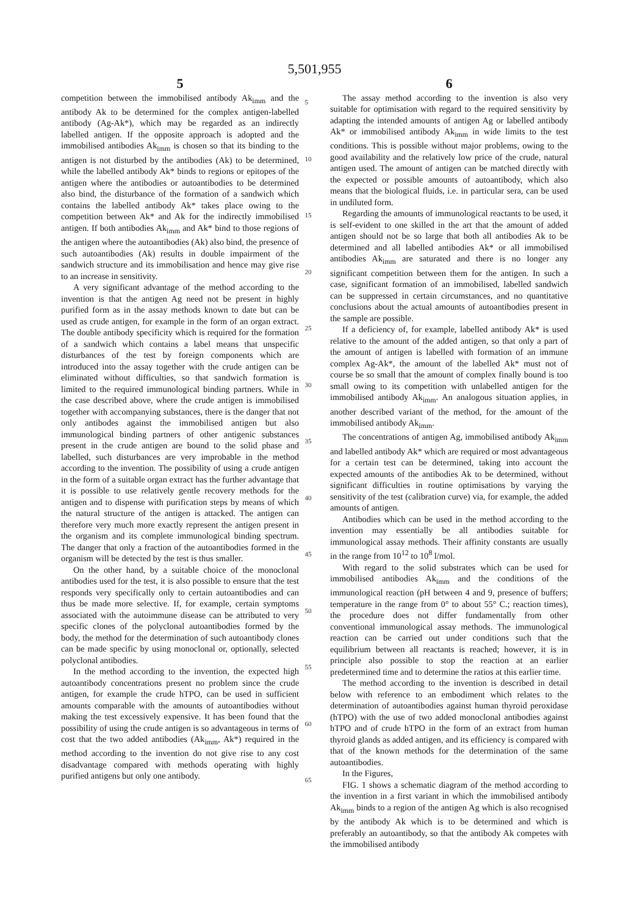5,501,955
5
competition between the immobilised antibody Ak<sub>imm</sub> and the antibody Ak to be determined for the complex antigen-labelled antibody (Ag-Ak*), which may be regarded as an indirectly labelled antigen. If the opposite approach is adopted and the immobilised antibodies Ak<sub>imm</sub> is chosen so that its binding to the antigen is not disturbed by the antibodies (Ak) to be determined, while the labelled antibody Ak* binds to regions or epitopes of the antigen where the antibodies or autoantibodies to be determined also bind, the disturbance of the formation of a sandwich which contains the labelled antibody Ak* takes place owing to the competition between Ak* and Ak for the indirectly immobilised antigen. If both antibodies Ak<sub>imm</sub> and Ak* bind to those regions of the antigen where the autoantibodies (Ak) also bind, the presence of such autoantibodies (Ak) results in double impairment of the sandwich structure and its immobilisation and hence may give rise to an increase in sensitivity.
A very significant advantage of the method according to the invention is that the antigen Ag need not be present in highly purified form as in the assay methods known to date but can be used as crude antigen, for example in the form of an organ extract. The double antibody specificity which is required for the formation of a sandwich which contains a label means that unspecific disturbances of the test by foreign components which are introduced into the assay together with the crude antigen can be eliminated without difficulties, so that sandwich formation is limited to the required immunological binding partners. While in the case described above, where the crude antigen is immobilised together with accompanying substances, there is the danger that not only antibodes against the immobilised antigen but also immunological binding partners of other antigenic substances present in the crude antigen are bound to the solid phase and labelled, such disturbances are very improbable in the method according to the invention. The possibility of using a crude antigen in the form of a suitable organ extract has the further advantage that it is possible to use relatively gentle recovery methods for the antigen and to dispense with purification steps by means of which the natural structure of the antigen is attacked. The antigen can therefore very much more exactly represent the antigen present in the organism and its complete immunological binding spectrum. The danger that only a fraction of the autoantibodies formed in the organism will be detected by the test is thus smaller.
On the other hand, by a suitable choice of the monoclonal antibodies used for the test, it is also possible to ensure that the test responds very specifically only to certain autoantibodies and can thus be made more selective. If, for example, certain symptoms associated with the autoimmune disease can be attributed to very specific clones of the polyclonal autoantibodies formed by the body, the method for the determination of such autoantibody clones can be made specific by using monoclonal or, optionally, selected polyclonal antibodies.
In the method according to the invention, the expected high autoantibody concentrations present no problem since the crude antigen, for example the crude hTPO, can be used in sufficient amounts comparable with the amounts of autoantibodies without making the test excessively expensive. It has been found that the possibility of using the crude antigen is so advantageous in terms of cost that the two added antibodies (Ak<sub>imm</sub>, Ak*) required in the method according to the invention do not give rise to any cost disadvantage compared with methods operating with highly purified antigens but only one antibody.
5
10
15
20
25
30
35
40
45
50
55
60
65
6
The assay method according to the invention is also very suitable for optimisation with regard to the required sensitivity by adapting the intended amounts of antigen Ag or labelled antibody Ak* or immobilised antibody Ak<sub>imm</sub> in wide limits to the test conditions. This is possible without major problems, owing to the good availability and the relatively low price of the crude, natural antigen used. The amount of antigen can be matched directly with the expected or possible amounts of autoantibody, which also means that the biological fluids, i.e. in particular sera, can be used in undiluted form.
Regarding the amounts of immunological reactants to be used, it is self-evident to one skilled in the art that the amount of added antigen should not be so large that both all antibodies Ak to be determined and all labelled antibodies Ak* or all immobilised antibodies Ak<sub>imm</sub> are saturated and there is no longer any significant competition between them for the antigen. In such a case, significant formation of an immobilised, labelled sandwich can be suppressed in certain circumstances, and no quantitative conclusions about the actual amounts of autoantibodies present in the sample are possible.
If a deficiency of, for example, labelled antibody Ak* is used relative to the amount of the added antigen, so that only a part of the amount of antigen is labelled with formation of an immune complex Ag-Ak*, the amount of the labelled Ak* must not of course be so small that the amount of complex finally bound is too small owing to its competition with unlabelled antigen for the immobilised antibody Ak<sub>imm</sub>. An analogous situation applies, in another described variant of the method, for the amount of the immobilised antibody Ak<sub>imm</sub>.
The concentrations of antigen Ag, immobilised antibody Ak<sub>imm</sub> and labelled antibody Ak* which are required or most advantageous for a certain test can be determined, taking into account the expected amounts of the antibodies Ak to be determined, without significant difficulties in routine optimisations by varying the sensitivity of the test (calibration curve) via, for example, the added amounts of antigen.
Antibodies which can be used in the method according to the invention may essentially be all antibodies suitable for immunological assay methods. Their affinity constants are usually in the range from 10<sup>12</sup> to 10<sup>8</sup> l/mol.
With regard to the solid substrates which can be used for immobilised antibodies Ak<sub>imm</sub> and the conditions of the immunological reaction (pH between 4 and 9, presence of buffers; temperature in the range from 0° to about 55° C.; reaction times), the procedure does not differ fundamentally from other conventional immunological assay methods. The immunological reaction can be carried out under conditions such that the equilibrium between all reactants is reached; however, it is in principle also possible to stop the reaction at an earlier predetermined time and to determine the ratios at this earlier time.
The method according to the invention is described in detail below with reference to an embodiment which relates to the determination of autoantibodies against human thyroid peroxidase (hTPO) with the use of two added monoclonal antibodies against hTPO and of crude hTPO in the form of an extract from human thyroid glands as added antigen, and its efficiency is compared with that of the known methods for the determination of the same autoantibodies.
In the Figures,
FIG. 1 shows a schematic diagram of the method according to the invention in a first variant in which the immobilised antibody Ak<sub>imm</sub> binds to a region of the antigen Ag which is also recognised by the antibody Ak which is to be determined and which is preferably an autoantibody, so that the antibody Ak competes with the immobilised antibody